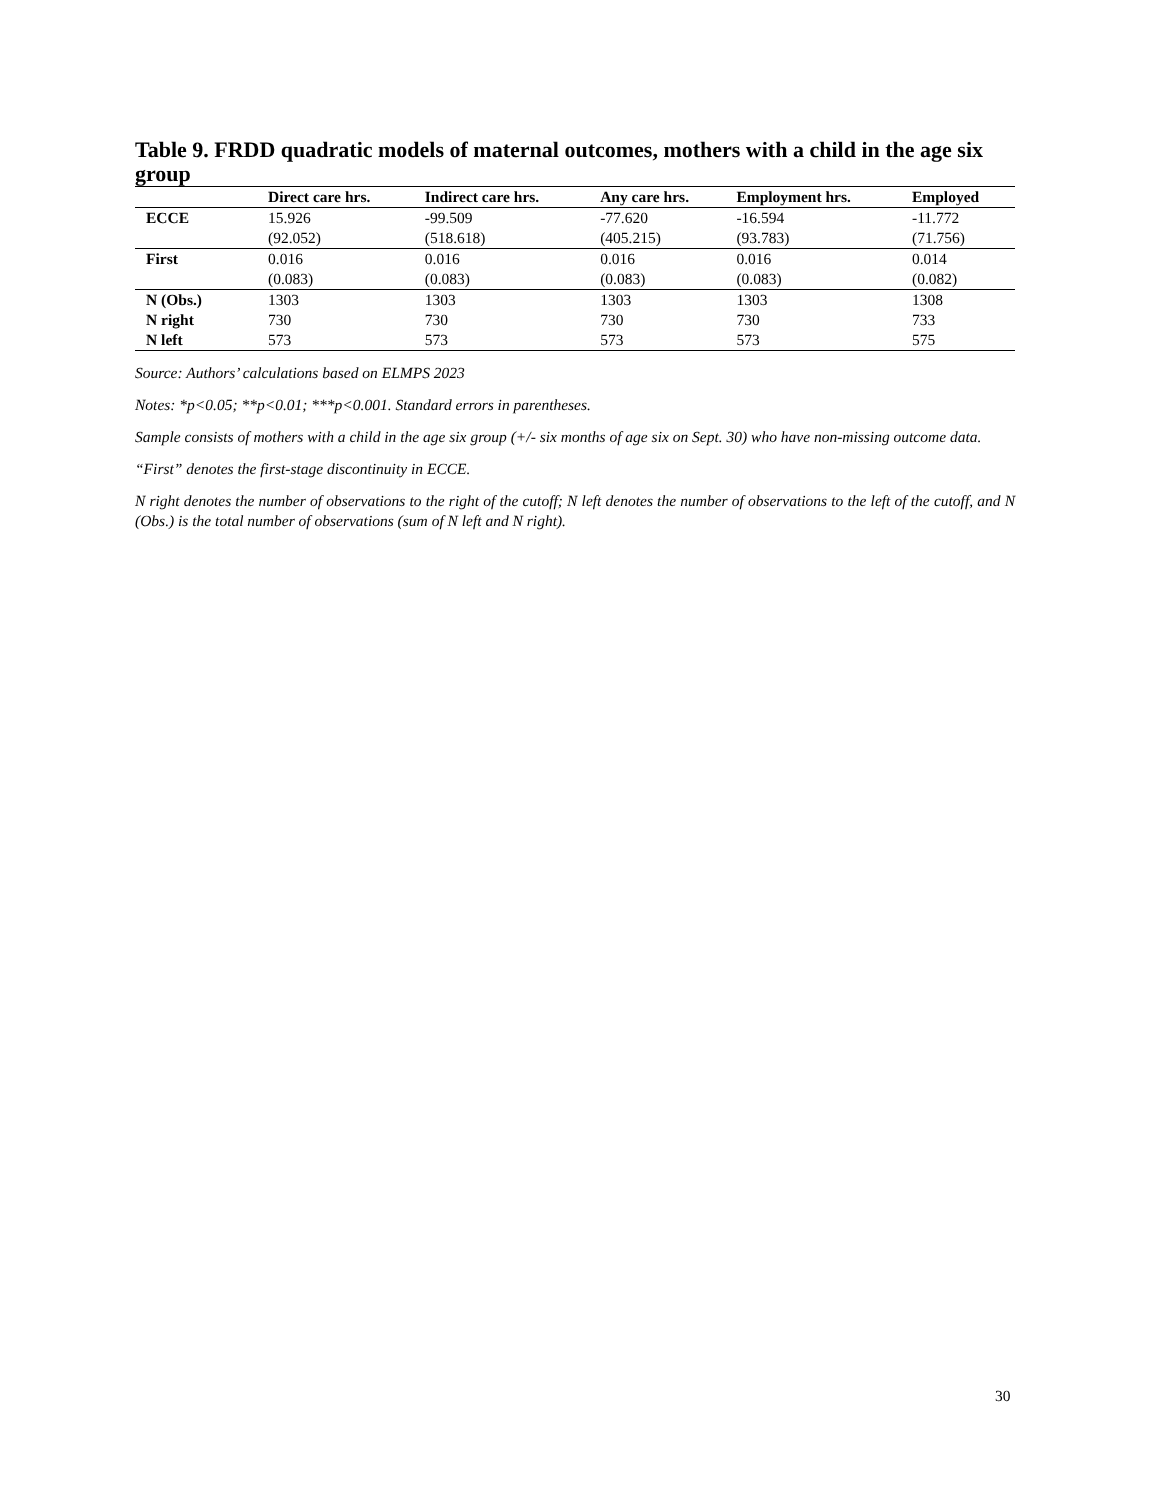Table 9. FRDD quadratic models of maternal outcomes, mothers with a child in the age six group
| | Direct care hrs. | Indirect care hrs. | Any care hrs. | Employment hrs. | Employed |
| --- | --- | --- | --- | --- | --- |
| ECCE | 15.926 | -99.509 | -77.620 | -16.594 | -11.772 |
| | (92.052) | (518.618) | (405.215) | (93.783) | (71.756) |
| First | 0.016 | 0.016 | 0.016 | 0.016 | 0.014 |
| | (0.083) | (0.083) | (0.083) | (0.083) | (0.082) |
| N (Obs.) | 1303 | 1303 | 1303 | 1303 | 1308 |
| N right | 730 | 730 | 730 | 730 | 733 |
| N left | 573 | 573 | 573 | 573 | 575 |
Source: Authors’ calculations based on ELMPS 2023
Notes: *p<0.05; **p<0.01; ***p<0.001. Standard errors in parentheses.
Sample consists of mothers with a child in the age six group (+/- six months of age six on Sept. 30) who have non-missing outcome data.
“First” denotes the first-stage discontinuity in ECCE.
N right denotes the number of observations to the right of the cutoff; N left denotes the number of observations to the left of the cutoff, and N (Obs.) is the total number of observations (sum of N left and N right).
30